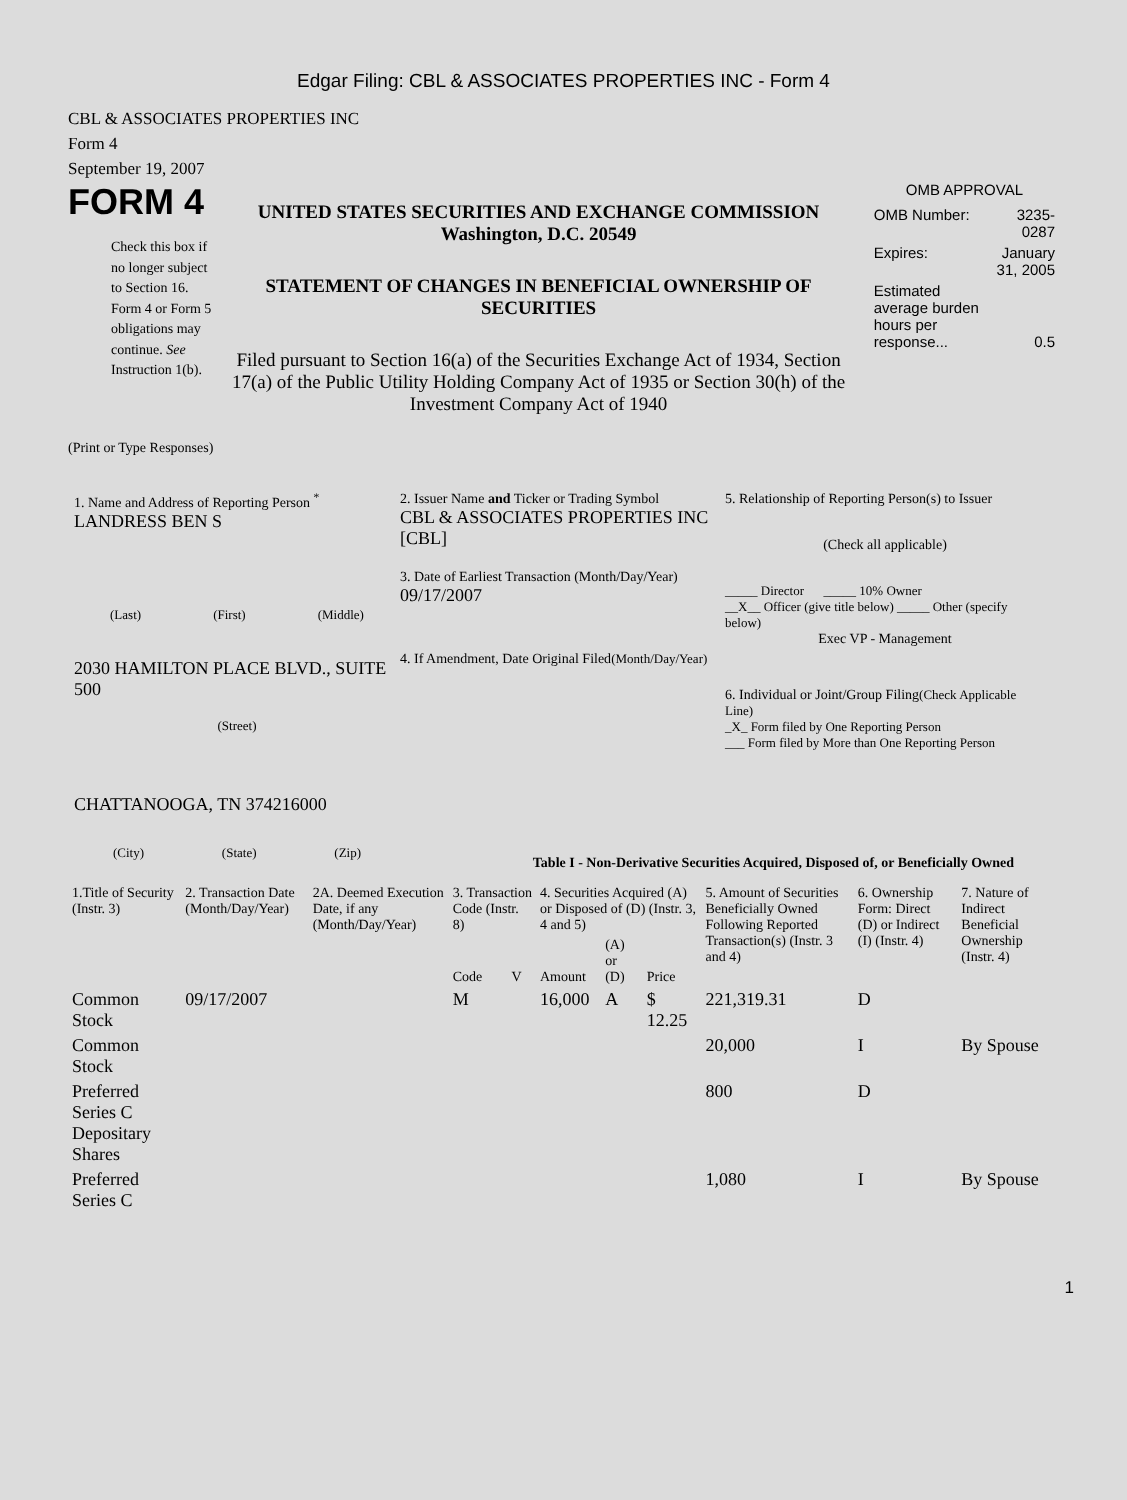Edgar Filing: CBL & ASSOCIATES PROPERTIES INC - Form 4
CBL & ASSOCIATES PROPERTIES INC
Form 4
September 19, 2007
FORM 4
Check this box if no longer subject to Section 16. Form 4 or Form 5 obligations may continue. See Instruction 1(b).
UNITED STATES SECURITIES AND EXCHANGE COMMISSION
Washington, D.C. 20549
STATEMENT OF CHANGES IN BENEFICIAL OWNERSHIP OF SECURITIES
Filed pursuant to Section 16(a) of the Securities Exchange Act of 1934, Section 17(a) of the Public Utility Holding Company Act of 1935 or Section 30(h) of the Investment Company Act of 1940
OMB APPROVAL
| OMB Number: | 3235-0287 |
| Expires: | January 31, 2005 |
| Estimated average burden hours per response... | 0.5 |
(Print or Type Responses)
1. Name and Address of Reporting Person <sup>*</sup>
LANDRESS BEN S
(Last) (First) (Middle)
2030 HAMILTON PLACE BLVD., SUITE 500
(Street)
CHATTANOOGA, TN 374216000
(City) (State) (Zip)
2. Issuer Name and Ticker or Trading Symbol
CBL & ASSOCIATES PROPERTIES INC [CBL]
3. Date of Earliest Transaction (Month/Day/Year)
09/17/2007
4. If Amendment, Date Original Filed(Month/Day/Year)
5. Relationship of Reporting Person(s) to Issuer
(Check all applicable)
_____ Director _____ 10% Owner
__X__ Officer (give title below) _____ Other (specify below)
Exec VP - Management
6. Individual or Joint/Group Filing(Check Applicable Line)
_X_ Form filed by One Reporting Person
___ Form filed by More than One Reporting Person
Table I - Non-Derivative Securities Acquired, Disposed of, or Beneficially Owned
| 1.Title of Security (Instr. 3) | 2. Transaction Date (Month/Day/Year) | 2A. Deemed Execution Date, if any (Month/Day/Year) | 3. Transaction Code (Instr. 8) | | 4. Securities Acquired (A) or Disposed of (D) (Instr. 3, 4 and 5) | | | 5. Amount of Securities Beneficially Owned Following Reported Transaction(s) (Instr. 3 and 4) | 6. Ownership Form: Direct (D) or Indirect (I) (Instr. 4) | 7. Nature of Indirect Beneficial Ownership (Instr. 4) |
| --- | --- | --- | --- | --- | --- | --- | --- | --- | --- | --- |
| | | | Code | V | Amount | (A) or (D) | Price | | | |
| Common Stock | 09/17/2007 | | M | | 16,000 | A | $ 12.25 | 221,319.31 | D | |
| Common Stock | | | | | | | | 20,000 | I | By Spouse |
| Preferred Series C Depositary Shares | | | | | | | | 800 | D | |
| Preferred Series C | | | | | | | | 1,080 | I | By Spouse |
1